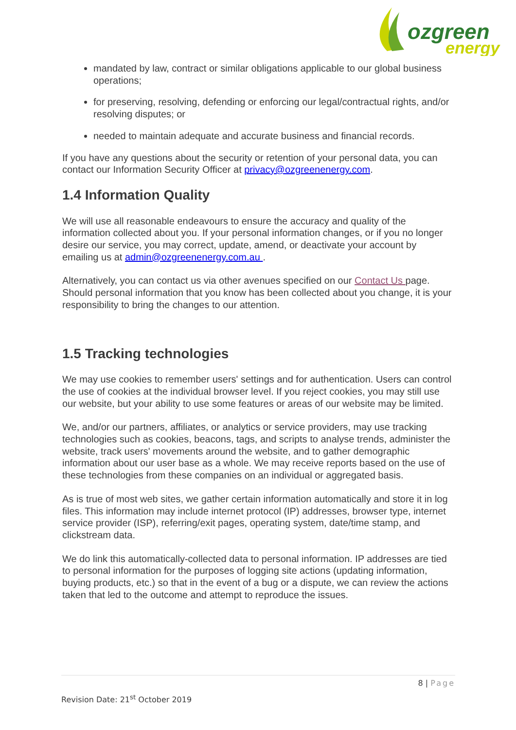ozgreen
energy
mandated by law, contract or similar obligations applicable to our global business operations;
for preserving, resolving, defending or enforcing our legal/contractual rights, and/or resolving disputes; or
needed to maintain adequate and accurate business and financial records.
If you have any questions about the security or retention of your personal data, you can contact our Information Security Officer at privacy@ozgreenenergy.com.
1.4 Information Quality
We will use all reasonable endeavours to ensure the accuracy and quality of the information collected about you. If your personal information changes, or if you no longer desire our service, you may correct, update, amend, or deactivate your account by emailing us at admin@ozgreenenergy.com.au .
Alternatively, you can contact us via other avenues specified on our Contact Us page. Should personal information that you know has been collected about you change, it is your responsibility to bring the changes to our attention.
1.5 Tracking technologies
We may use cookies to remember users' settings and for authentication. Users can control the use of cookies at the individual browser level. If you reject cookies, you may still use our website, but your ability to use some features or areas of our website may be limited.
We, and/or our partners, affiliates, or analytics or service providers, may use tracking technologies such as cookies, beacons, tags, and scripts to analyse trends, administer the website, track users' movements around the website, and to gather demographic information about our user base as a whole. We may receive reports based on the use of these technologies from these companies on an individual or aggregated basis.
As is true of most web sites, we gather certain information automatically and store it in log files. This information may include internet protocol (IP) addresses, browser type, internet service provider (ISP), referring/exit pages, operating system, date/time stamp, and clickstream data.
We do link this automatically-collected data to personal information. IP addresses are tied to personal information for the purposes of logging site actions (updating information, buying products, etc.) so that in the event of a bug or a dispute, we can review the actions taken that led to the outcome and attempt to reproduce the issues.
8 | Page
Revision Date: 21<sup>st</sup> October 2019